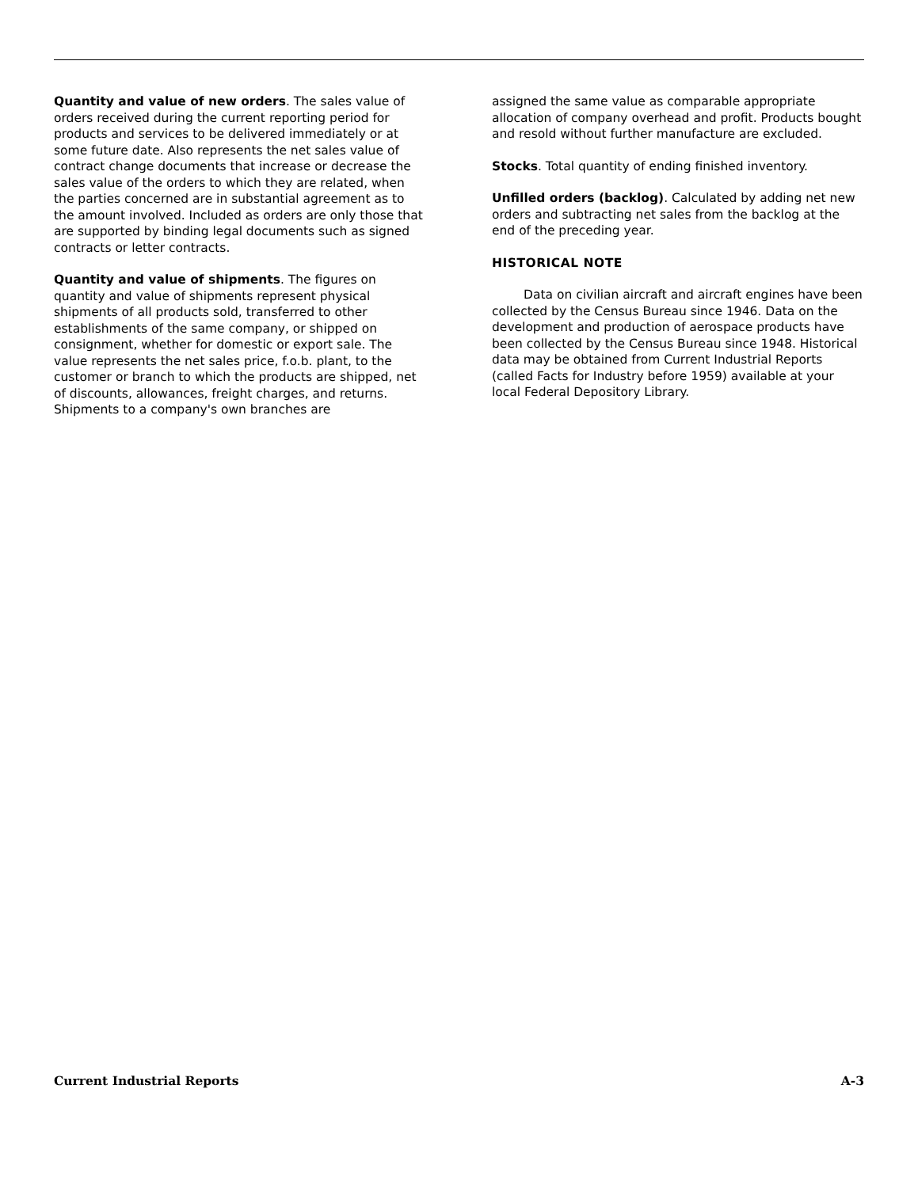Quantity and value of new orders. The sales value of orders received during the current reporting period for products and services to be delivered immediately or at some future date. Also represents the net sales value of contract change documents that increase or decrease the sales value of the orders to which they are related, when the parties concerned are in substantial agreement as to the amount involved. Included as orders are only those that are supported by binding legal documents such as signed contracts or letter contracts.
Quantity and value of shipments. The figures on quantity and value of shipments represent physical shipments of all products sold, transferred to other establishments of the same company, or shipped on consignment, whether for domestic or export sale. The value represents the net sales price, f.o.b. plant, to the customer or branch to which the products are shipped, net of discounts, allowances, freight charges, and returns. Shipments to a company's own branches are
assigned the same value as comparable appropriate allocation of company overhead and profit. Products bought and resold without further manufacture are excluded.
Stocks. Total quantity of ending finished inventory.
Unfilled orders (backlog). Calculated by adding net new orders and subtracting net sales from the backlog at the end of the preceding year.
HISTORICAL NOTE
Data on civilian aircraft and aircraft engines have been collected by the Census Bureau since 1946. Data on the development and production of aerospace products have been collected by the Census Bureau since 1948. Historical data may be obtained from Current Industrial Reports (called Facts for Industry before 1959) available at your local Federal Depository Library.
Current Industrial Reports A-3